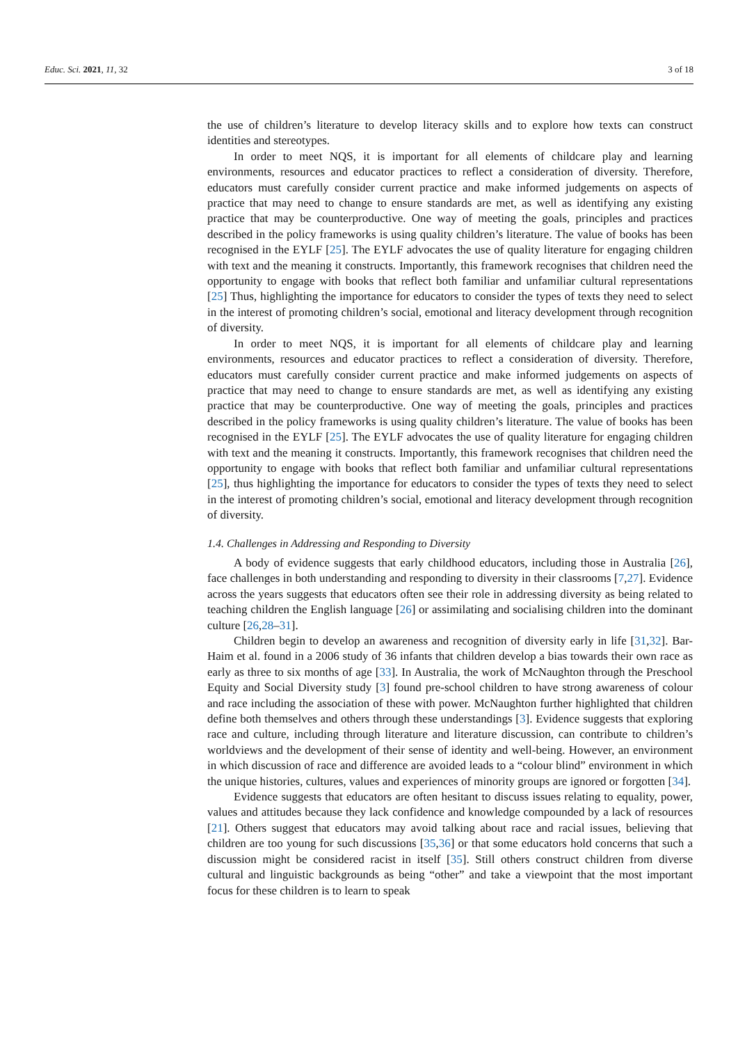Educ. Sci. 2021, 11, 32 3 of 18
the use of children’s literature to develop literacy skills and to explore how texts can construct identities and stereotypes.
In order to meet NQS, it is important for all elements of childcare play and learning environments, resources and educator practices to reflect a consideration of diversity. Therefore, educators must carefully consider current practice and make informed judgements on aspects of practice that may need to change to ensure standards are met, as well as identifying any existing practice that may be counterproductive. One way of meeting the goals, principles and practices described in the policy frameworks is using quality children’s literature. The value of books has been recognised in the EYLF [25]. The EYLF advocates the use of quality literature for engaging children with text and the meaning it constructs. Importantly, this framework recognises that children need the opportunity to engage with books that reflect both familiar and unfamiliar cultural representations [25] Thus, highlighting the importance for educators to consider the types of texts they need to select in the interest of promoting children’s social, emotional and literacy development through recognition of diversity.
In order to meet NQS, it is important for all elements of childcare play and learning environments, resources and educator practices to reflect a consideration of diversity. Therefore, educators must carefully consider current practice and make informed judgements on aspects of practice that may need to change to ensure standards are met, as well as identifying any existing practice that may be counterproductive. One way of meeting the goals, principles and practices described in the policy frameworks is using quality children’s literature. The value of books has been recognised in the EYLF [25]. The EYLF advocates the use of quality literature for engaging children with text and the meaning it constructs. Importantly, this framework recognises that children need the opportunity to engage with books that reflect both familiar and unfamiliar cultural representations [25], thus highlighting the importance for educators to consider the types of texts they need to select in the interest of promoting children’s social, emotional and literacy development through recognition of diversity.
1.4. Challenges in Addressing and Responding to Diversity
A body of evidence suggests that early childhood educators, including those in Australia [26], face challenges in both understanding and responding to diversity in their classrooms [7,27]. Evidence across the years suggests that educators often see their role in addressing diversity as being related to teaching children the English language [26] or assimilating and socialising children into the dominant culture [26,28–31].
Children begin to develop an awareness and recognition of diversity early in life [31,32]. Bar-Haim et al. found in a 2006 study of 36 infants that children develop a bias towards their own race as early as three to six months of age [33]. In Australia, the work of McNaughton through the Preschool Equity and Social Diversity study [3] found pre-school children to have strong awareness of colour and race including the association of these with power. McNaughton further highlighted that children define both themselves and others through these understandings [3]. Evidence suggests that exploring race and culture, including through literature and literature discussion, can contribute to children’s worldviews and the development of their sense of identity and well-being. However, an environment in which discussion of race and difference are avoided leads to a “colour blind” environment in which the unique histories, cultures, values and experiences of minority groups are ignored or forgotten [34].
Evidence suggests that educators are often hesitant to discuss issues relating to equality, power, values and attitudes because they lack confidence and knowledge compounded by a lack of resources [21]. Others suggest that educators may avoid talking about race and racial issues, believing that children are too young for such discussions [35,36] or that some educators hold concerns that such a discussion might be considered racist in itself [35]. Still others construct children from diverse cultural and linguistic backgrounds as being “other” and take a viewpoint that the most important focus for these children is to learn to speak